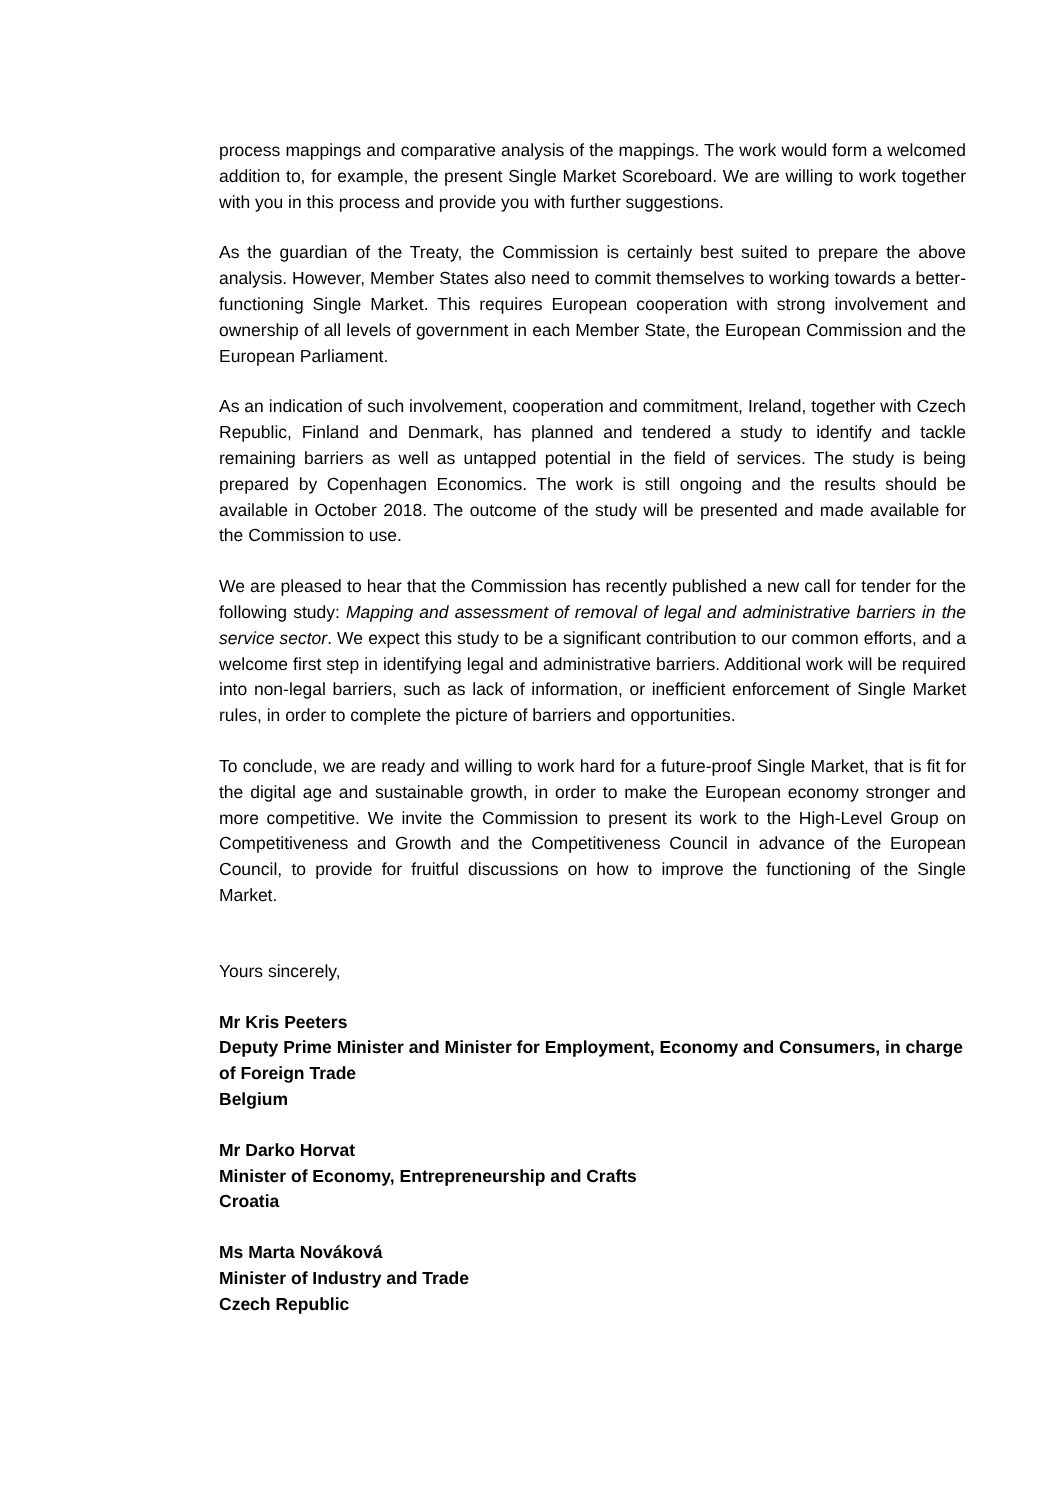process mappings and comparative analysis of the mappings. The work would form a welcomed addition to, for example, the present Single Market Scoreboard. We are willing to work together with you in this process and provide you with further suggestions.
As the guardian of the Treaty, the Commission is certainly best suited to prepare the above analysis. However, Member States also need to commit themselves to working towards a better-functioning Single Market. This requires European cooperation with strong involvement and ownership of all levels of government in each Member State, the European Commission and the European Parliament.
As an indication of such involvement, cooperation and commitment, Ireland, together with Czech Republic, Finland and Denmark, has planned and tendered a study to identify and tackle remaining barriers as well as untapped potential in the field of services. The study is being prepared by Copenhagen Economics. The work is still ongoing and the results should be available in October 2018. The outcome of the study will be presented and made available for the Commission to use.
We are pleased to hear that the Commission has recently published a new call for tender for the following study: Mapping and assessment of removal of legal and administrative barriers in the service sector. We expect this study to be a significant contribution to our common efforts, and a welcome first step in identifying legal and administrative barriers. Additional work will be required into non-legal barriers, such as lack of information, or inefficient enforcement of Single Market rules, in order to complete the picture of barriers and opportunities.
To conclude, we are ready and willing to work hard for a future-proof Single Market, that is fit for the digital age and sustainable growth, in order to make the European economy stronger and more competitive. We invite the Commission to present its work to the High-Level Group on Competitiveness and Growth and the Competitiveness Council in advance of the European Council, to provide for fruitful discussions on how to improve the functioning of the Single Market.
Yours sincerely,
Mr Kris Peeters
Deputy Prime Minister and Minister for Employment, Economy and Consumers, in charge of Foreign Trade
Belgium
Mr Darko Horvat
Minister of Economy, Entrepreneurship and Crafts
Croatia
Ms Marta Nováková
Minister of Industry and Trade
Czech Republic